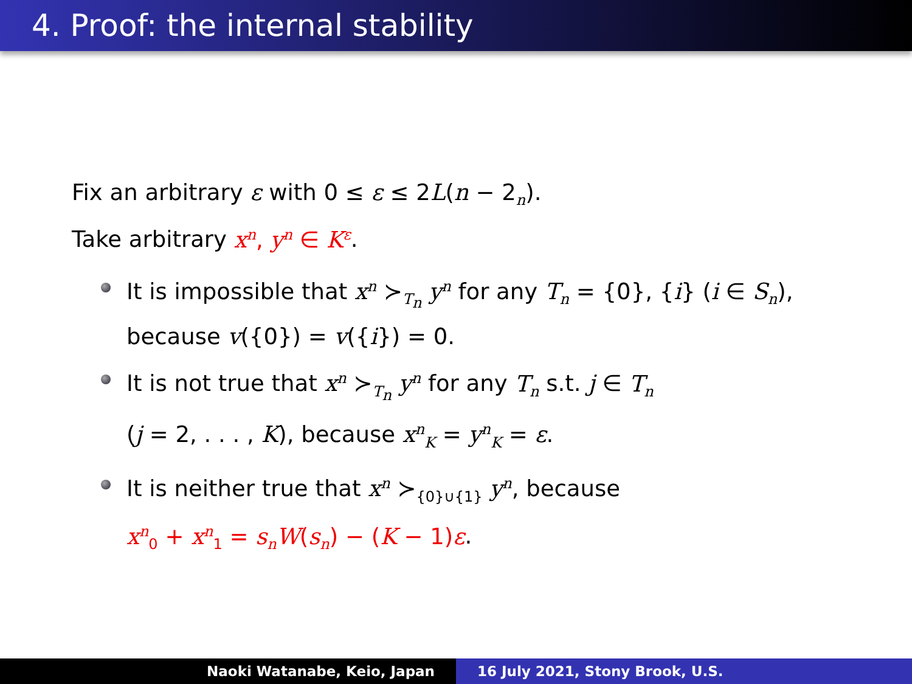4. Proof: the internal stability
Fix an arbitrary ε with 0 ≤ ε ≤ 2L(n − 2<sub>n</sub>).
Take arbitrary x<sup>n</sup>, y<sup>n</sup> ∈ K<sup>ε</sup>.
It is impossible that x<sup>n</sup> ≻<sub>T<sub>n</sub></sub> y<sup>n</sup> for any T<sub>n</sub> = {0}, {i} (i ∈ S<sub>n</sub>),
because v({0}) = v({i}) = 0.
It is not true that x<sup>n</sup> ≻<sub>T<sub>n</sub></sub> y<sup>n</sup> for any T<sub>n</sub> s.t. j ∈ T<sub>n</sub>
(j = 2, . . . , K), because x<sup>n</sup><sub>K</sub> = y<sup>n</sup><sub>K</sub> = ε.
It is neither true that x<sup>n</sup> ≻<sub>{0}∪{1}</sub> y<sup>n</sup>, because
x<sup>n</sup><sub>0</sub> + x<sup>n</sup><sub>1</sub> = s<sub>n</sub>W(s<sub>n</sub>) − (K − 1)ε.
Naoki Watanabe, Keio, Japan 16 July 2021, Stony Brook, U.S.